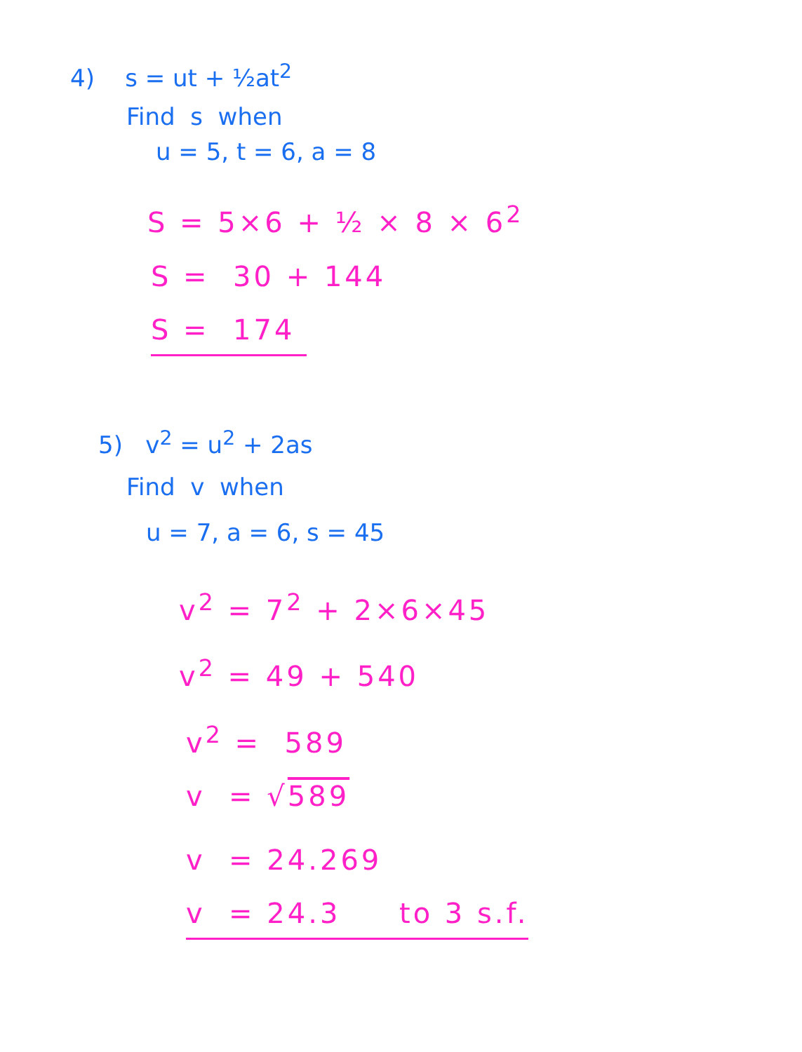4) s = ut + ½at<sup>2</sup>
Find s when
u = 5, t = 6, a = 8
S = 5×6 + ½ × 8 × 6<sup>2</sup>
S = 30 + 144
S = 174
5) v<sup>2</sup> = u<sup>2</sup> + 2as
Find v when
u = 7, a = 6, s = 45
v<sup>2</sup> = 7<sup>2</sup> + 2×6×45
v<sup>2</sup> = 49 + 540
v<sup>2</sup> = 589
v = √589
v = 24.269
v = 24.3 to 3 s.f.